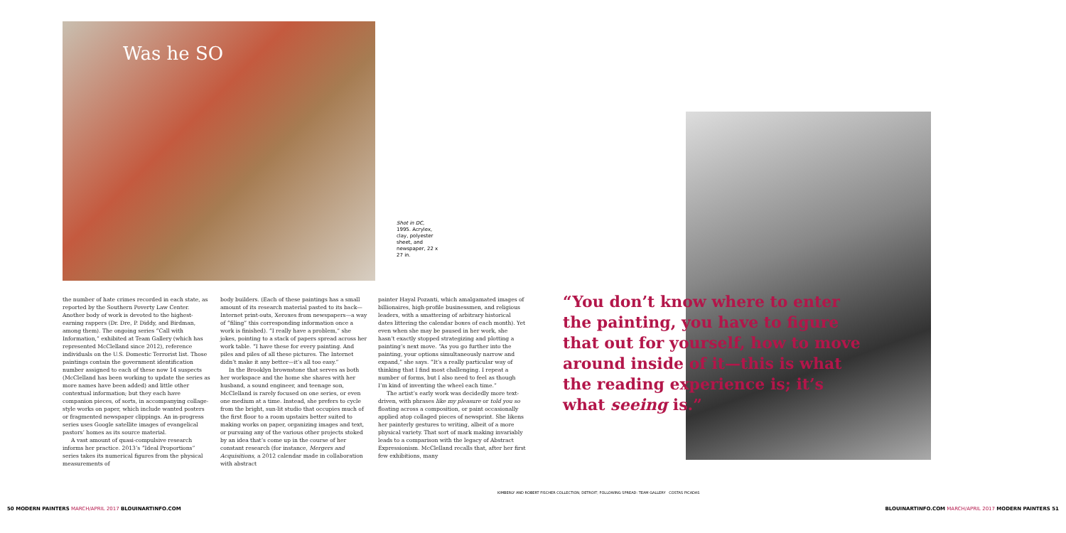Was he SO
Shot in DC, 1995. Acrylex, clay, polyester sheet, and newspaper, 22 x 27 in.
the number of hate crimes recorded in each state, as reported by the Southern Poverty Law Center. Another body of work is devoted to the highest-earning rappers (Dr. Dre, P. Diddy, and Birdman, among them). The ongoing series “Call with Information,” exhibited at Team Gallery (which has represented McClelland since 2012), reference individuals on the U.S. Domestic Terrorist list. Those paintings contain the government identification number assigned to each of these now 14 suspects (McClelland has been working to update the series as more names have been added) and little other contextual information; but they each have companion pieces, of sorts, in accompanying collage-style works on paper, which include wanted posters or fragmented newspaper clippings. An in-progress series uses Google satellite images of evangelical pastors’ homes as its source material.
A vast amount of quasi-compulsive research informs her practice. 2013’s “Ideal Proportions” series takes its numerical figures from the physical measurements of
body builders. (Each of these paintings has a small amount of its research material pasted to its back—Internet print-outs, Xeroxes from newspapers—a way of “filing” this corresponding information once a work is finished). “I really have a problem,” she jokes, pointing to a stack of papers spread across her work table. “I have these for every painting. And piles and piles of all these pictures. The Internet didn’t make it any better—it’s all too easy.”
In the Brooklyn brownstone that serves as both her workspace and the home she shares with her husband, a sound engineer, and teenage son, McClelland is rarely focused on one series, or even one medium at a time. Instead, she prefers to cycle from the bright, sun-lit studio that occupies much of the first floor to a room upstairs better suited to making works on paper, organizing images and text, or pursuing any of the various other projects stoked by an idea that’s come up in the course of her constant research (for instance, Mergers and Acquisitions, a 2012 calendar made in collaboration with abstract
painter Hayal Pozanti, which amalgamated images of billionaires, high-profile businessmen, and religious leaders, with a smattering of arbitrary historical dates littering the calendar boxes of each month). Yet even when she may be paused in her work, she hasn’t exactly stopped strategizing and plotting a painting’s next move. “As you go further into the painting, your options simultaneously narrow and expand,” she says. “It’s a really particular way of thinking that I find most challenging. I repeat a number of forms, but I also need to feel as though I’m kind of inventing the wheel each time.”
The artist’s early work was decidedly more text-driven, with phrases like my pleasure or told you so floating across a composition, or paint occasionally applied atop collaged pieces of newsprint. She likens her painterly gestures to writing, albeit of a more physical variety. That sort of mark making invariably leads to a comparison with the legacy of Abstract Expressionism. McClelland recalls that, after her first few exhibitions, many
“You don’t know where to enter the painting, you have to figure that out for yourself, how to move around inside of it—this is what the reading experience is; it’s what seeing is.”
50 MODERN PAINTERS MARCH/APRIL 2017 BLOUINARTINFO.COM
BLOUINARTINFO.COM MARCH/APRIL 2017 MODERN PAINTERS 51
KIMBERLY AND ROBERT FISCHER COLLECTION, DETROIT; FOLLOWING SPREAD: TEAM GALLERY COSTAS PICADAS